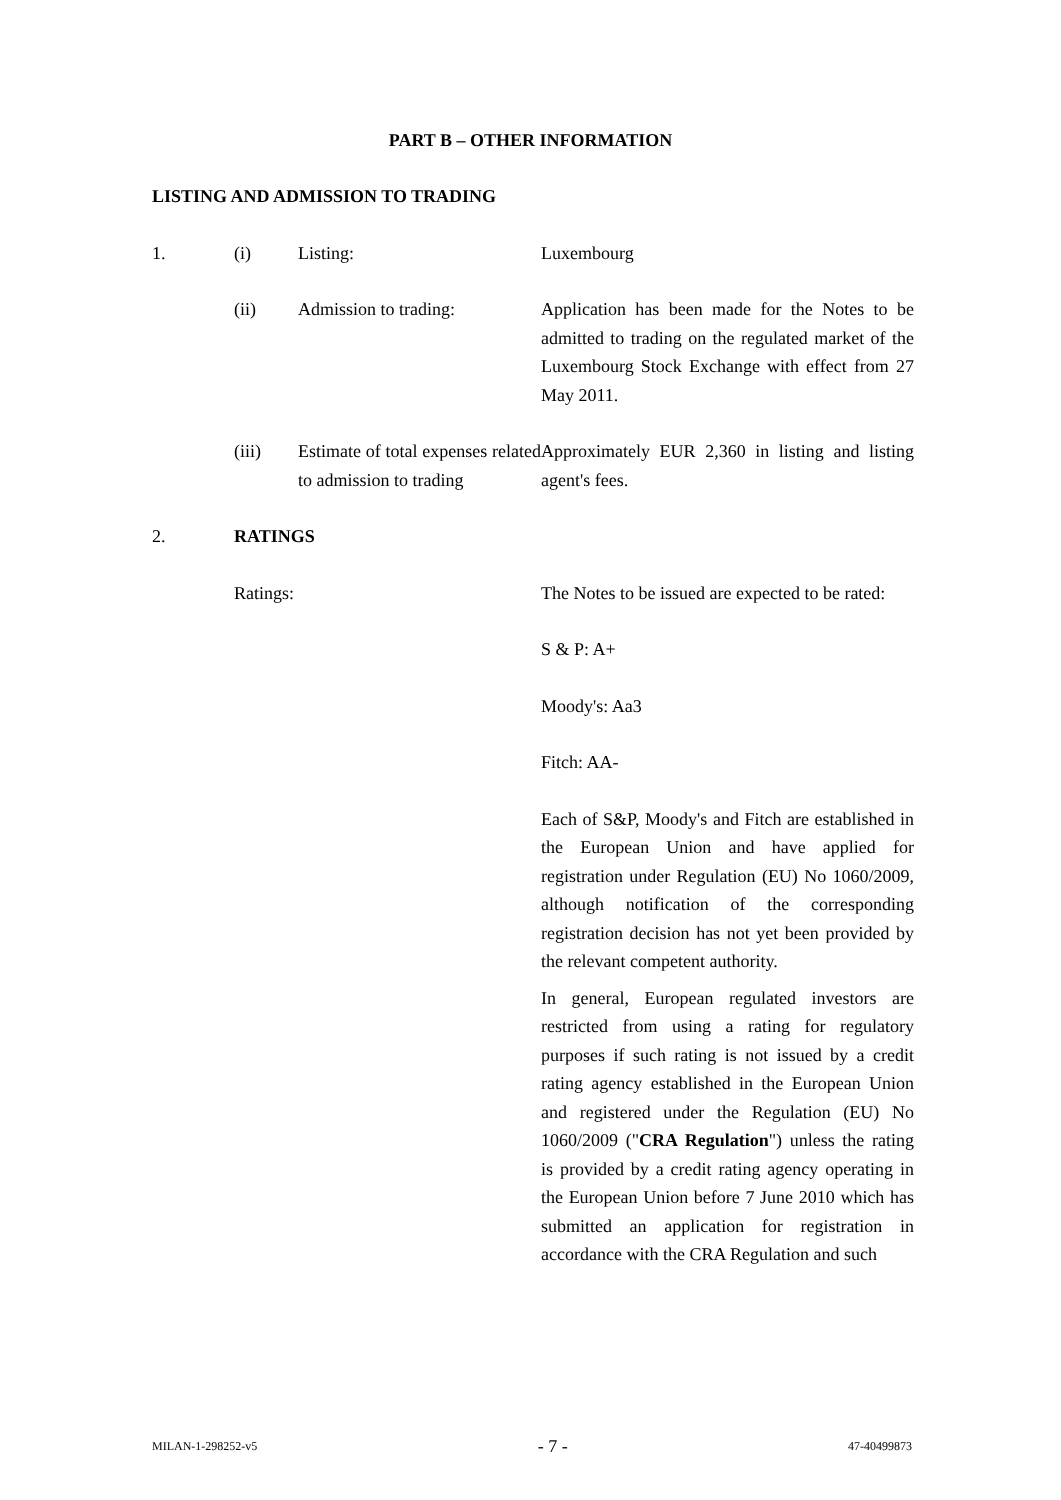PART B – OTHER INFORMATION
LISTING AND ADMISSION TO TRADING
1. (i) Listing: Luxembourg
(ii) Admission to trading: Application has been made for the Notes to be admitted to trading on the regulated market of the Luxembourg Stock Exchange with effect from 27 May 2011.
(iii) Estimate of total expenses related to admission to trading
Approximately EUR 2,360 in listing and listing agent's fees.
2. RATINGS
Ratings: The Notes to be issued are expected to be rated:
S & P: A+
Moody's: Aa3
Fitch: AA-
Each of S&P, Moody's and Fitch are established in the European Union and have applied for registration under Regulation (EU) No 1060/2009, although notification of the corresponding registration decision has not yet been provided by the relevant competent authority.
In general, European regulated investors are restricted from using a rating for regulatory purposes if such rating is not issued by a credit rating agency established in the European Union and registered under the Regulation (EU) No 1060/2009 ("CRA Regulation") unless the rating is provided by a credit rating agency operating in the European Union before 7 June 2010 which has submitted an application for registration in accordance with the CRA Regulation and such
MILAN-1-298252-v5 - 7 - 47-40499873